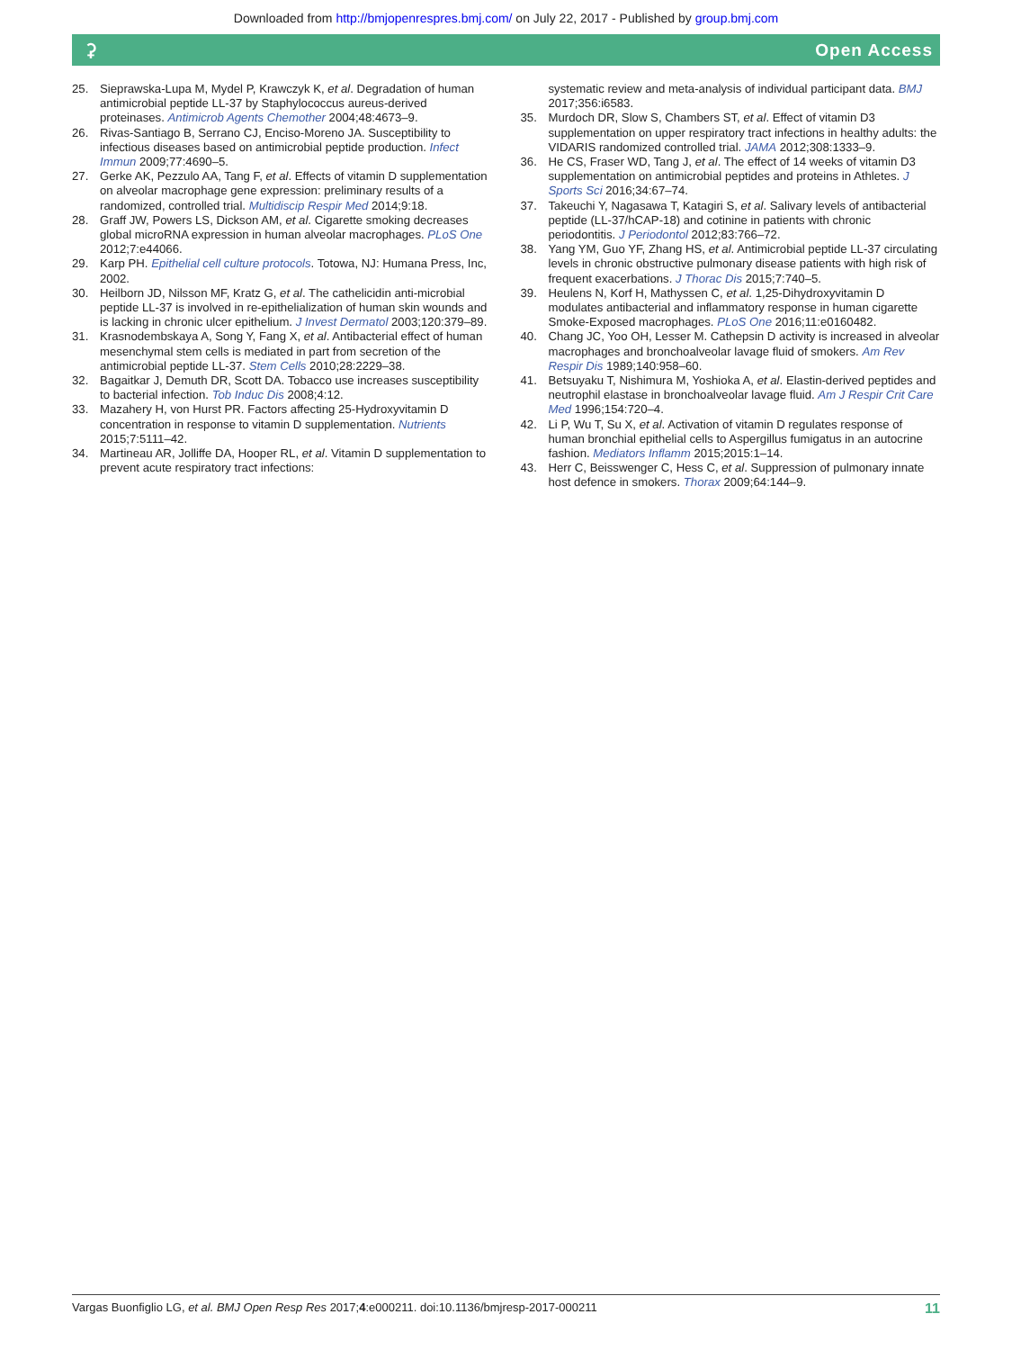Downloaded from http://bmjopenrespres.bmj.com/ on July 22, 2017 - Published by group.bmj.com
⚳ Open Access
25. Sieprawska-Lupa M, Mydel P, Krawczyk K, et al. Degradation of human antimicrobial peptide LL-37 by Staphylococcus aureus-derived proteinases. Antimicrob Agents Chemother 2004;48:4673–9.
26. Rivas-Santiago B, Serrano CJ, Enciso-Moreno JA. Susceptibility to infectious diseases based on antimicrobial peptide production. Infect Immun 2009;77:4690–5.
27. Gerke AK, Pezzulo AA, Tang F, et al. Effects of vitamin D supplementation on alveolar macrophage gene expression: preliminary results of a randomized, controlled trial. Multidiscip Respir Med 2014;9:18.
28. Graff JW, Powers LS, Dickson AM, et al. Cigarette smoking decreases global microRNA expression in human alveolar macrophages. PLoS One 2012;7:e44066.
29. Karp PH. Epithelial cell culture protocols. Totowa, NJ: Humana Press, Inc, 2002.
30. Heilborn JD, Nilsson MF, Kratz G, et al. The cathelicidin anti-microbial peptide LL-37 is involved in re-epithelialization of human skin wounds and is lacking in chronic ulcer epithelium. J Invest Dermatol 2003;120:379–89.
31. Krasnodembskaya A, Song Y, Fang X, et al. Antibacterial effect of human mesenchymal stem cells is mediated in part from secretion of the antimicrobial peptide LL-37. Stem Cells 2010;28:2229–38.
32. Bagaitkar J, Demuth DR, Scott DA. Tobacco use increases susceptibility to bacterial infection. Tob Induc Dis 2008;4:12.
33. Mazahery H, von Hurst PR. Factors affecting 25-Hydroxyvitamin D concentration in response to vitamin D supplementation. Nutrients 2015;7:5111–42.
34. Martineau AR, Jolliffe DA, Hooper RL, et al. Vitamin D supplementation to prevent acute respiratory tract infections:
systematic review and meta-analysis of individual participant data. BMJ 2017;356:i6583.
35. Murdoch DR, Slow S, Chambers ST, et al. Effect of vitamin D3 supplementation on upper respiratory tract infections in healthy adults: the VIDARIS randomized controlled trial. JAMA 2012;308:1333–9.
36. He CS, Fraser WD, Tang J, et al. The effect of 14 weeks of vitamin D3 supplementation on antimicrobial peptides and proteins in Athletes. J Sports Sci 2016;34:67–74.
37. Takeuchi Y, Nagasawa T, Katagiri S, et al. Salivary levels of antibacterial peptide (LL-37/hCAP-18) and cotinine in patients with chronic periodontitis. J Periodontol 2012;83:766–72.
38. Yang YM, Guo YF, Zhang HS, et al. Antimicrobial peptide LL-37 circulating levels in chronic obstructive pulmonary disease patients with high risk of frequent exacerbations. J Thorac Dis 2015;7:740–5.
39. Heulens N, Korf H, Mathyssen C, et al. 1,25-Dihydroxyvitamin D modulates antibacterial and inflammatory response in human cigarette Smoke-Exposed macrophages. PLoS One 2016;11:e0160482.
40. Chang JC, Yoo OH, Lesser M. Cathepsin D activity is increased in alveolar macrophages and bronchoalveolar lavage fluid of smokers. Am Rev Respir Dis 1989;140:958–60.
41. Betsuyaku T, Nishimura M, Yoshioka A, et al. Elastin-derived peptides and neutrophil elastase in bronchoalveolar lavage fluid. Am J Respir Crit Care Med 1996;154:720–4.
42. Li P, Wu T, Su X, et al. Activation of vitamin D regulates response of human bronchial epithelial cells to Aspergillus fumigatus in an autocrine fashion. Mediators Inflamm 2015;2015:1–14.
43. Herr C, Beisswenger C, Hess C, et al. Suppression of pulmonary innate host defence in smokers. Thorax 2009;64:144–9.
Vargas Buonfiglio LG, et al. BMJ Open Resp Res 2017;4:e000211. doi:10.1136/bmjresp-2017-000211 11